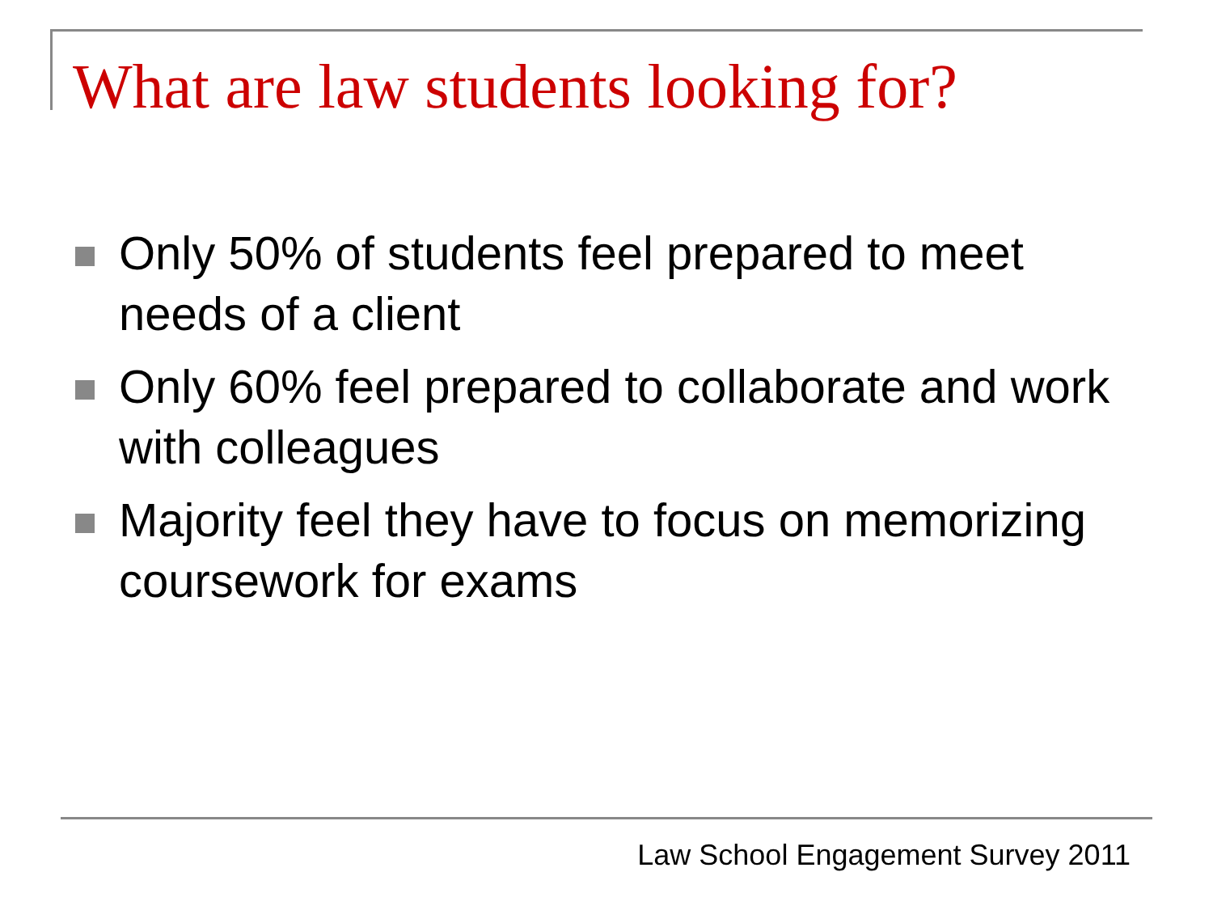What are law students looking for?
Only 50% of students feel prepared to meet needs of a client
Only 60% feel prepared to collaborate and work with colleagues
Majority feel they have to focus on memorizing coursework for exams
Law School Engagement Survey 2011